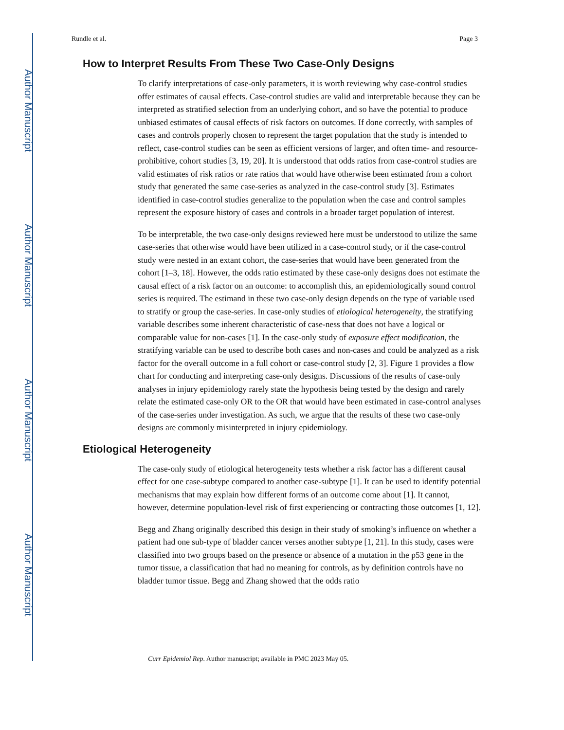Author Manuscript
Author Manuscript
Author Manuscript
Author Manuscript
Rundle et al. Page 3
How to Interpret Results From These Two Case-Only Designs
To clarify interpretations of case-only parameters, it is worth reviewing why case-control studies offer estimates of causal effects. Case-control studies are valid and interpretable because they can be interpreted as stratified selection from an underlying cohort, and so have the potential to produce unbiased estimates of causal effects of risk factors on outcomes. If done correctly, with samples of cases and controls properly chosen to represent the target population that the study is intended to reflect, case-control studies can be seen as efficient versions of larger, and often time- and resource-prohibitive, cohort studies [3, 19, 20]. It is understood that odds ratios from case-control studies are valid estimates of risk ratios or rate ratios that would have otherwise been estimated from a cohort study that generated the same case-series as analyzed in the case-control study [3]. Estimates identified in case-control studies generalize to the population when the case and control samples represent the exposure history of cases and controls in a broader target population of interest.
To be interpretable, the two case-only designs reviewed here must be understood to utilize the same case-series that otherwise would have been utilized in a case-control study, or if the case-control study were nested in an extant cohort, the case-series that would have been generated from the cohort [1–3, 18]. However, the odds ratio estimated by these case-only designs does not estimate the causal effect of a risk factor on an outcome: to accomplish this, an epidemiologically sound control series is required. The estimand in these two case-only design depends on the type of variable used to stratify or group the case-series. In case-only studies of etiological heterogeneity, the stratifying variable describes some inherent characteristic of case-ness that does not have a logical or comparable value for non-cases [1]. In the case-only study of exposure effect modification, the stratifying variable can be used to describe both cases and non-cases and could be analyzed as a risk factor for the overall outcome in a full cohort or case-control study [2, 3]. Figure 1 provides a flow chart for conducting and interpreting case-only designs. Discussions of the results of case-only analyses in injury epidemiology rarely state the hypothesis being tested by the design and rarely relate the estimated case-only OR to the OR that would have been estimated in case-control analyses of the case-series under investigation. As such, we argue that the results of these two case-only designs are commonly misinterpreted in injury epidemiology.
Etiological Heterogeneity
The case-only study of etiological heterogeneity tests whether a risk factor has a different causal effect for one case-subtype compared to another case-subtype [1]. It can be used to identify potential mechanisms that may explain how different forms of an outcome come about [1]. It cannot, however, determine population-level risk of first experiencing or contracting those outcomes [1, 12].
Begg and Zhang originally described this design in their study of smoking’s influence on whether a patient had one sub-type of bladder cancer verses another subtype [1, 21]. In this study, cases were classified into two groups based on the presence or absence of a mutation in the p53 gene in the tumor tissue, a classification that had no meaning for controls, as by definition controls have no bladder tumor tissue. Begg and Zhang showed that the odds ratio
Curr Epidemiol Rep. Author manuscript; available in PMC 2023 May 05.